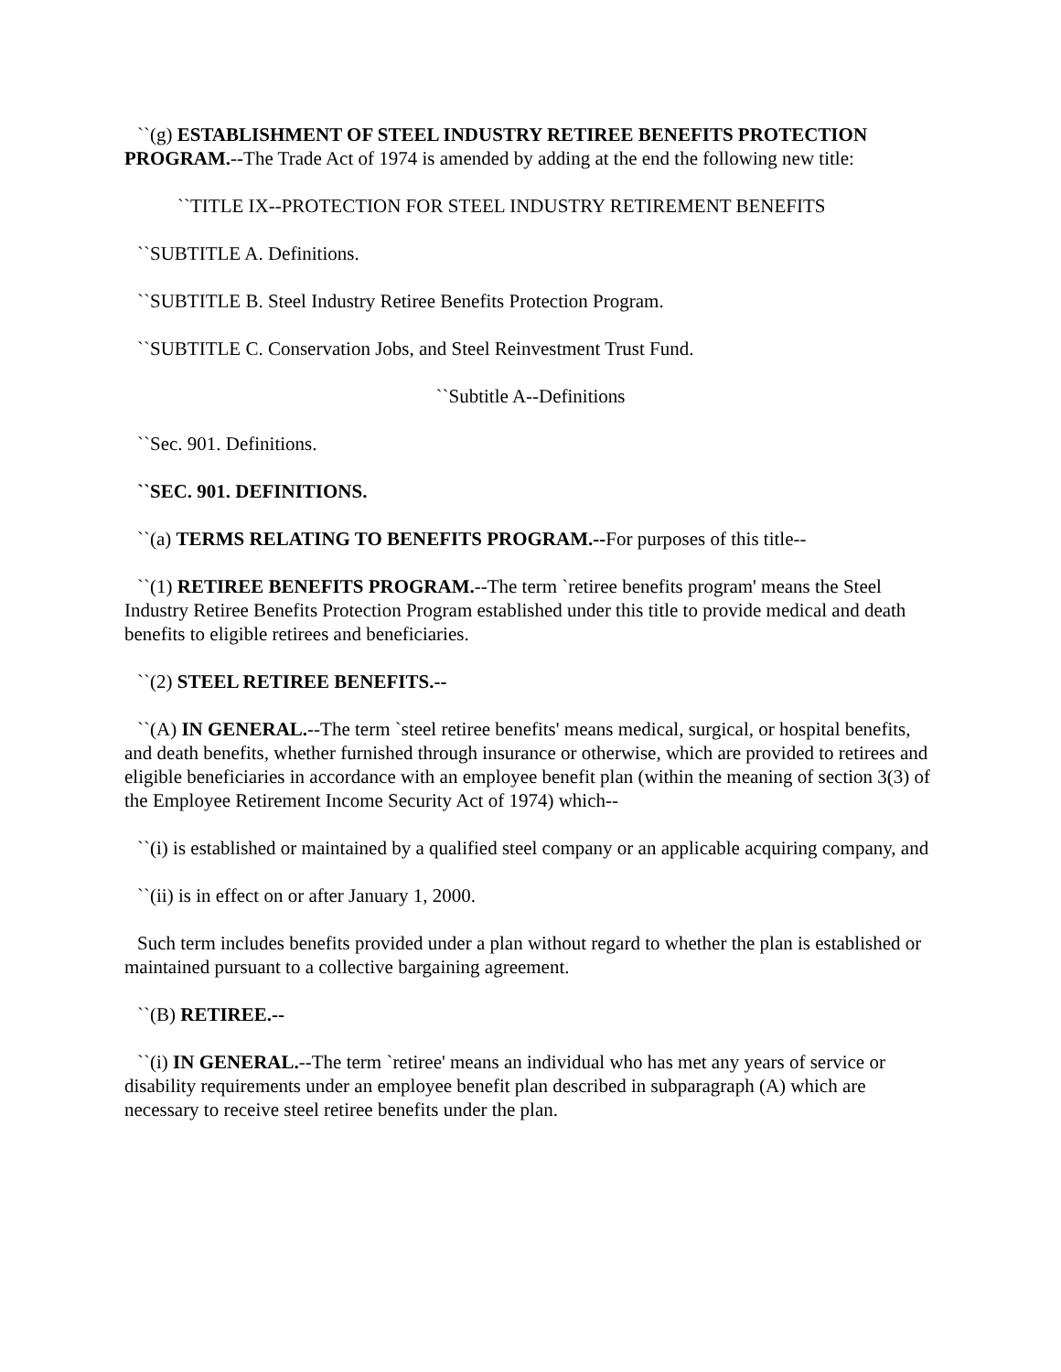``(g) ESTABLISHMENT OF STEEL INDUSTRY RETIREE BENEFITS PROTECTION PROGRAM.--The Trade Act of 1974 is amended by adding at the end the following new title:
``TITLE IX--PROTECTION FOR STEEL INDUSTRY RETIREMENT BENEFITS
``SUBTITLE A. Definitions.
``SUBTITLE B. Steel Industry Retiree Benefits Protection Program.
``SUBTITLE C. Conservation Jobs, and Steel Reinvestment Trust Fund.
``Subtitle A--Definitions
``Sec. 901. Definitions.
``SEC. 901. DEFINITIONS.
``(a) TERMS RELATING TO BENEFITS PROGRAM.--For purposes of this title--
``(1) RETIREE BENEFITS PROGRAM.--The term `retiree benefits program' means the Steel Industry Retiree Benefits Protection Program established under this title to provide medical and death benefits to eligible retirees and beneficiaries.
``(2) STEEL RETIREE BENEFITS.--
``(A) IN GENERAL.--The term `steel retiree benefits' means medical, surgical, or hospital benefits, and death benefits, whether furnished through insurance or otherwise, which are provided to retirees and eligible beneficiaries in accordance with an employee benefit plan (within the meaning of section 3(3) of the Employee Retirement Income Security Act of 1974) which--
``(i) is established or maintained by a qualified steel company or an applicable acquiring company, and
``(ii) is in effect on or after January 1, 2000.
Such term includes benefits provided under a plan without regard to whether the plan is established or maintained pursuant to a collective bargaining agreement.
``(B) RETIREE.--
``(i) IN GENERAL.--The term `retiree' means an individual who has met any years of service or disability requirements under an employee benefit plan described in subparagraph (A) which are necessary to receive steel retiree benefits under the plan.